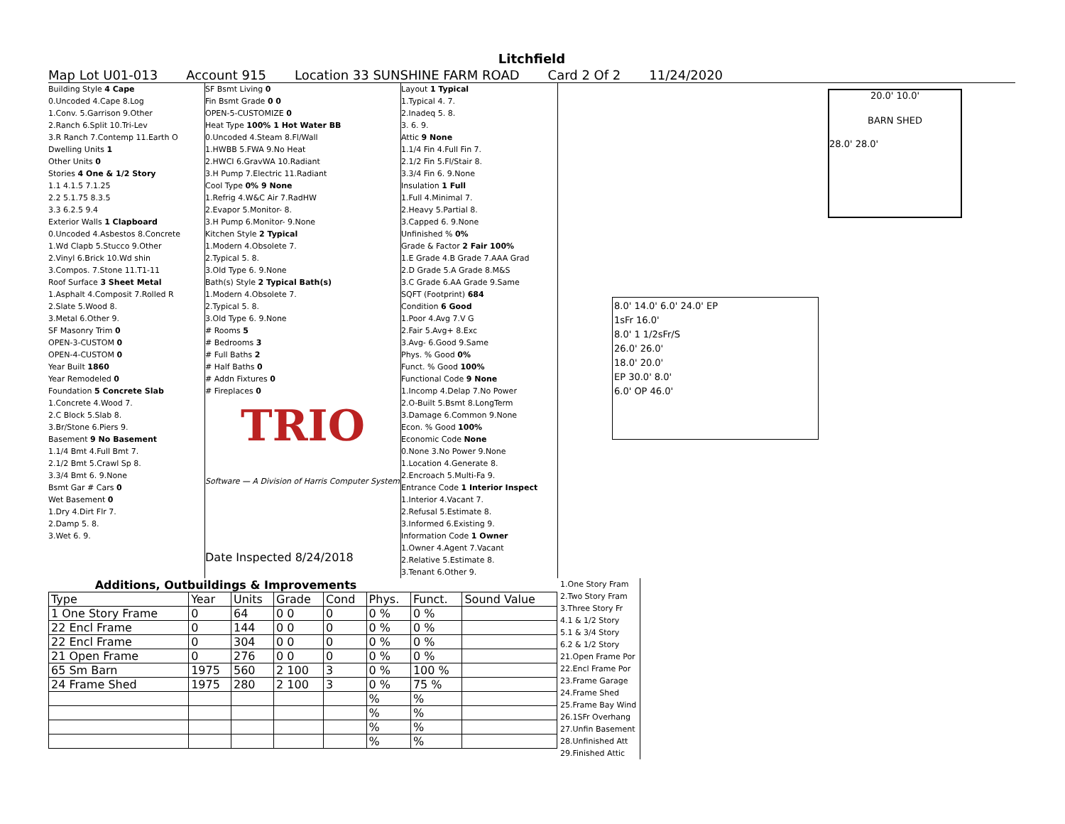Litchfield
Map Lot U01-013 Account 915 Location 33 SUNSHINE FARM ROAD Card 2 Of 2 11/24/2020
Building Style 4 Cape
0.Uncoded 4.Cape 8.Log
1.Conv. 5.Garrison 9.Other
2.Ranch 6.Split 10.Tri-Lev
3.R Ranch 7.Contemp 11.Earth O
Dwelling Units 1
Other Units 0
Stories 4 One & 1/2 Story
1.1 4.1.5 7.1.25
2.2 5.1.75 8.3.5
3.3 6.2.5 9.4
Exterior Walls 1 Clapboard
0.Uncoded 4.Asbestos 8.Concrete
1.Wd Clapb 5.Stucco 9.Other
2.Vinyl 6.Brick 10.Wd shin
3.Compos. 7.Stone 11.T1-11
Roof Surface 3 Sheet Metal
1.Asphalt 4.Composit 7.Rolled R
2.Slate 5.Wood 8.
3.Metal 6.Other 9.
SF Masonry Trim 0
OPEN-3-CUSTOM 0
OPEN-4-CUSTOM 0
Year Built 1860
Year Remodeled 0
Foundation 5 Concrete Slab
1.Concrete 4.Wood 7.
2.C Block 5.Slab 8.
3.Br/Stone 6.Piers 9.
Basement 9 No Basement
1.1/4 Bmt 4.Full Bmt 7.
2.1/2 Bmt 5.Crawl Sp 8.
3.3/4 Bmt 6. 9.None
Bsmt Gar # Cars 0
Wet Basement 0
1.Dry 4.Dirt Flr 7.
2.Damp 5. 8.
3.Wet 6. 9.
SF Bsmt Living 0
Fin Bsmt Grade 0 0
OPEN-5-CUSTOMIZE 0
Heat Type 100% 1 Hot Water BB
0.Uncoded 4.Steam 8.Fl/Wall
1.HWBB 5.FWA 9.No Heat
2.HWCI 6.GravWA 10.Radiant
3.H Pump 7.Electric 11.Radiant
Cool Type 0% 9 None
1.Refrig 4.W&C Air 7.RadHW
2.Evapor 5.Monitor- 8.
3.H Pump 6.Monitor- 9.None
Kitchen Style 2 Typical
1.Modern 4.Obsolete 7.
2.Typical 5. 8.
3.Old Type 6. 9.None
Bath(s) Style 2 Typical Bath(s)
1.Modern 4.Obsolete 7.
2.Typical 5. 8.
3.Old Type 6. 9.None
# Rooms 5
# Bedrooms 3
# Full Baths 2
# Half Baths 0
# Addn Fixtures 0
# Fireplaces 0
TRIO
Software — A Division of Harris Computer Systems
Date Inspected 8/24/2018
Layout 1 Typical
1.Typical 4. 7.
2.Inadeq 5. 8.
3. 6. 9.
Attic 9 None
1.1/4 Fin 4.Full Fin 7.
2.1/2 Fin 5.Fl/Stair 8.
3.3/4 Fin 6. 9.None
Insulation 1 Full
1.Full 4.Minimal 7.
2.Heavy 5.Partial 8.
3.Capped 6. 9.None
Unfinished % 0%
Grade & Factor 2 Fair 100%
1.E Grade 4.B Grade 7.AAA Grad
2.D Grade 5.A Grade 8.M&S
3.C Grade 6.AA Grade 9.Same
SQFT (Footprint) 684
Condition 6 Good
1.Poor 4.Avg 7.V G
2.Fair 5.Avg+ 8.Exc
3.Avg- 6.Good 9.Same
Phys. % Good 0%
Funct. % Good 100%
Functional Code 9 None
1.Incomp 4.Delap 7.No Power
2.O-Built 5.Bsmt 8.LongTerm
3.Damage 6.Common 9.None
Econ. % Good 100%
Economic Code None
0.None 3.No Power 9.None
1.Location 4.Generate 8.
2.Encroach 5.Multi-Fa 9.
Entrance Code 1 Interior Inspect
1.Interior 4.Vacant 7.
2.Refusal 5.Estimate 8.
3.Informed 6.Existing 9.
Information Code 1 Owner
1.Owner 4.Agent 7.Vacant
2.Relative 5.Estimate 8.
3.Tenant 6.Other 9.
Additions, Outbuildings & Improvements
| Type | Year | Units | Grade | Cond | Phys. | Funct. | Sound Value |
| --- | --- | --- | --- | --- | --- | --- | --- |
| 1 One Story Frame | 0 | 64 | 0 0 | 0 | 0 % | 0 % | |
| 22 Encl Frame | 0 | 144 | 0 0 | 0 | 0 % | 0 % | |
| 22 Encl Frame | 0 | 304 | 0 0 | 0 | 0 % | 0 % | |
| 21 Open Frame | 0 | 276 | 0 0 | 0 | 0 % | 0 % | |
| 65 Sm Barn | 1975 | 560 | 2 100 | 3 | 0 % | 100 % | |
| 24 Frame Shed | 1975 | 280 | 2 100 | 3 | 0 % | 75 % | |
| | | | | | % | % | |
| | | | | | % | % | |
| | | | | | % | % | |
| | | | | | % | % | |
1.One Story Fram
2.Two Story Fram
3.Three Story Fr
4.1 & 1/2 Story
5.1 & 3/4 Story
6.2 & 1/2 Story
21.Open Frame Por
22.Encl Frame Por
23.Frame Garage
24.Frame Shed
25.Frame Bay Wind
26.1SFr Overhang
27.Unfin Basement
28.Unfinished Att
29.Finished Attic
20.0' 10.0'
BARN SHED
28.0' 28.0'
8.0' 14.0' 6.0' 24.0' EP
1sFr 16.0'
8.0' 1 1/2sFr/S
26.0' 26.0'
18.0' 20.0'
EP 30.0' 8.0'
6.0' OP 46.0'